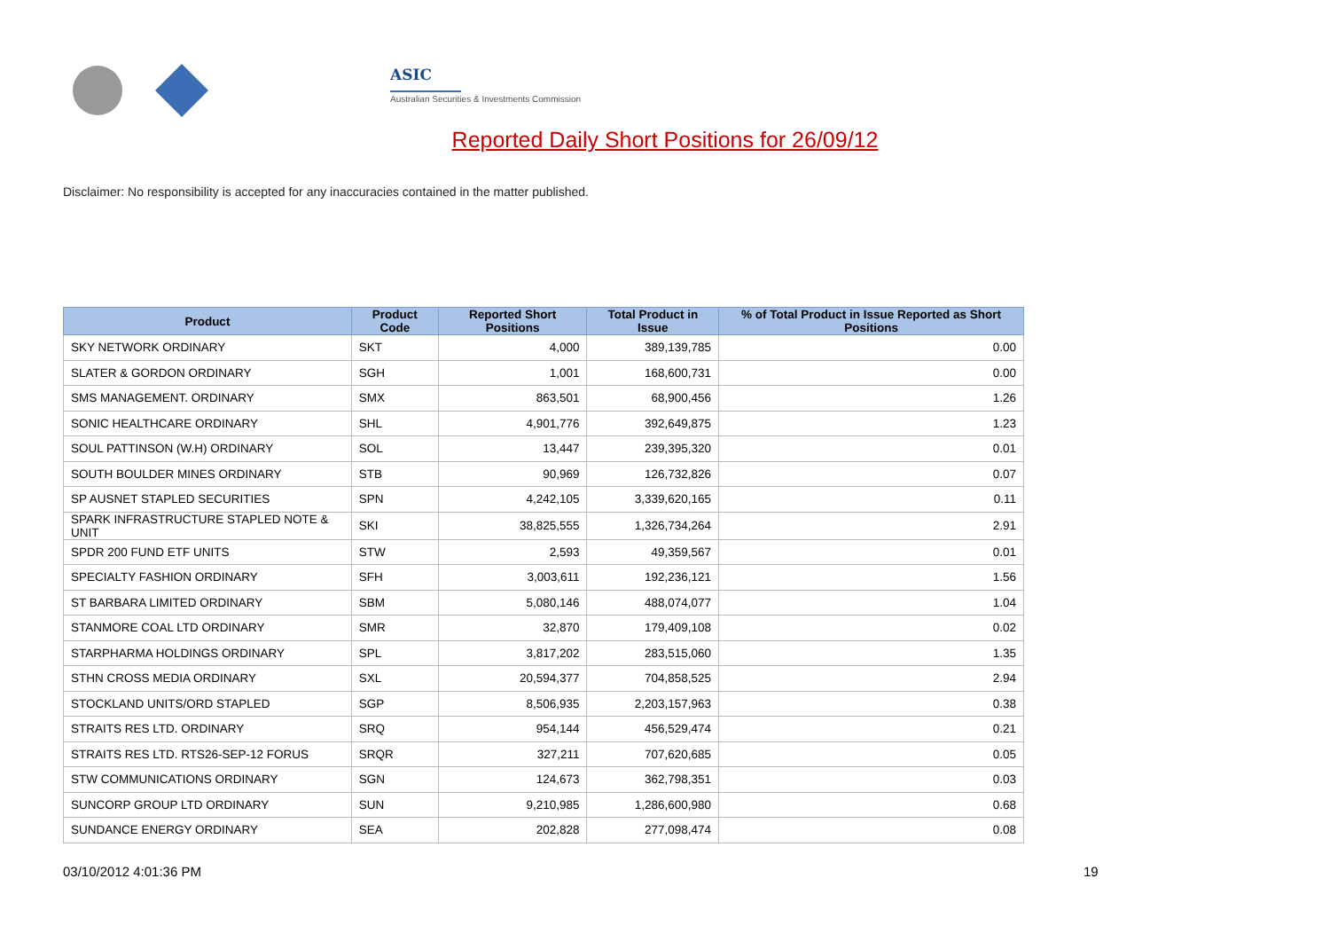ASIC
Australian Securities & Investments Commission
Reported Daily Short Positions for 26/09/12
Disclaimer: No responsibility is accepted for any inaccuracies contained in the matter published.
| Product | Product Code | Reported Short Positions | Total Product in Issue | % of Total Product in Issue Reported as Short Positions |
| --- | --- | --- | --- | --- |
| SKY NETWORK ORDINARY | SKT | 4,000 | 389,139,785 | 0.00 |
| SLATER & GORDON ORDINARY | SGH | 1,001 | 168,600,731 | 0.00 |
| SMS MANAGEMENT. ORDINARY | SMX | 863,501 | 68,900,456 | 1.26 |
| SONIC HEALTHCARE ORDINARY | SHL | 4,901,776 | 392,649,875 | 1.23 |
| SOUL PATTINSON (W.H) ORDINARY | SOL | 13,447 | 239,395,320 | 0.01 |
| SOUTH BOULDER MINES ORDINARY | STB | 90,969 | 126,732,826 | 0.07 |
| SP AUSNET STAPLED SECURITIES | SPN | 4,242,105 | 3,339,620,165 | 0.11 |
| SPARK INFRASTRUCTURE STAPLED NOTE & UNIT | SKI | 38,825,555 | 1,326,734,264 | 2.91 |
| SPDR 200 FUND ETF UNITS | STW | 2,593 | 49,359,567 | 0.01 |
| SPECIALTY FASHION ORDINARY | SFH | 3,003,611 | 192,236,121 | 1.56 |
| ST BARBARA LIMITED ORDINARY | SBM | 5,080,146 | 488,074,077 | 1.04 |
| STANMORE COAL LTD ORDINARY | SMR | 32,870 | 179,409,108 | 0.02 |
| STARPHARMA HOLDINGS ORDINARY | SPL | 3,817,202 | 283,515,060 | 1.35 |
| STHN CROSS MEDIA ORDINARY | SXL | 20,594,377 | 704,858,525 | 2.94 |
| STOCKLAND UNITS/ORD STAPLED | SGP | 8,506,935 | 2,203,157,963 | 0.38 |
| STRAITS RES LTD. ORDINARY | SRQ | 954,144 | 456,529,474 | 0.21 |
| STRAITS RES LTD. RTS26-SEP-12 FORUS | SRQR | 327,211 | 707,620,685 | 0.05 |
| STW COMMUNICATIONS ORDINARY | SGN | 124,673 | 362,798,351 | 0.03 |
| SUNCORP GROUP LTD ORDINARY | SUN | 9,210,985 | 1,286,600,980 | 0.68 |
| SUNDANCE ENERGY ORDINARY | SEA | 202,828 | 277,098,474 | 0.08 |
03/10/2012 4:01:36 PM 19